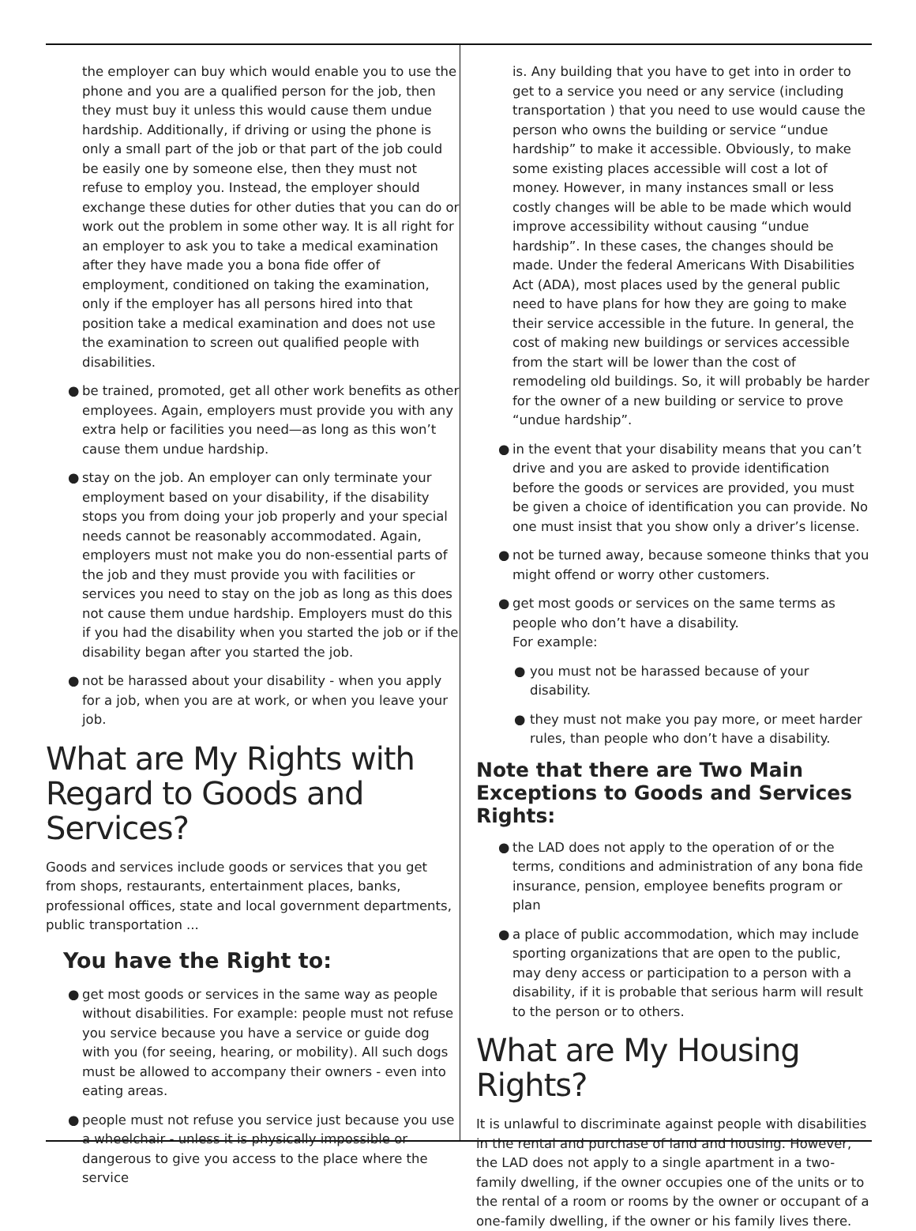the employer can buy which would enable you to use the phone and you are a qualified person for the job, then they must buy it unless this would cause them undue hardship. Additionally, if driving or using the phone is only a small part of the job or that part of the job could be easily one by someone else, then they must not refuse to employ you. Instead, the employer should exchange these duties for other duties that you can do or work out the problem in some other way. It is all right for an employer to ask you to take a medical examination after they have made you a bona fide offer of employment, conditioned on taking the examination, only if the employer has all persons hired into that position take a medical examination and does not use the examination to screen out qualified people with disabilities.
● be trained, promoted, get all other work benefits as other employees. Again, employers must provide you with any extra help or facilities you need—as long as this won’t cause them undue hardship.
● stay on the job. An employer can only terminate your employment based on your disability, if the disability stops you from doing your job properly and your special needs cannot be reasonably accommodated. Again, employers must not make you do non-essential parts of the job and they must provide you with facilities or services you need to stay on the job as long as this does not cause them undue hardship. Employers must do this if you had the disability when you started the job or if the disability began after you started the job.
● not be harassed about your disability - when you apply for a job, when you are at work, or when you leave your job.
What are My Rights with Regard to Goods and Services?
Goods and services include goods or services that you get from shops, restaurants, entertainment places, banks, professional offices, state and local government departments, public transportation ...
You have the Right to:
● get most goods or services in the same way as people without disabilities. For example: people must not refuse you service because you have a service or guide dog with you (for seeing, hearing, or mobility). All such dogs must be allowed to accompany their owners - even into eating areas.
● people must not refuse you service just because you use a wheelchair - unless it is physically impossible or dangerous to give you access to the place where the service
is. Any building that you have to get into in order to get to a service you need or any service (including transportation ) that you need to use would cause the person who owns the building or service “undue hardship” to make it accessible. Obviously, to make some existing places accessible will cost a lot of money. However, in many instances small or less costly changes will be able to be made which would improve accessibility without causing “undue hardship”. In these cases, the changes should be made. Under the federal Americans With Disabilities Act (ADA), most places used by the general public need to have plans for how they are going to make their service accessible in the future. In general, the cost of making new buildings or services accessible from the start will be lower than the cost of remodeling old buildings. So, it will probably be harder for the owner of a new building or service to prove “undue hardship”.
● in the event that your disability means that you can’t drive and you are asked to provide identification before the goods or services are provided, you must be given a choice of identification you can provide. No one must insist that you show only a driver’s license.
● not be turned away, because someone thinks that you might offend or worry other customers.
● get most goods or services on the same terms as people who don’t have a disability.
For example:
● you must not be harassed because of your disability.
● they must not make you pay more, or meet harder rules, than people who don’t have a disability.
Note that there are Two Main Exceptions to Goods and Services Rights:
● the LAD does not apply to the operation of or the terms, conditions and administration of any bona fide insurance, pension, employee benefits program or plan
● a place of public accommodation, which may include sporting organizations that are open to the public, may deny access or participation to a person with a disability, if it is probable that serious harm will result to the person or to others.
What are My Housing Rights?
It is unlawful to discriminate against people with disabilities in the rental and purchase of land and housing. However, the LAD does not apply to a single apartment in a two-family dwelling, if the owner occupies one of the units or to the rental of a room or rooms by the owner or occupant of a one-family dwelling, if the owner or his family lives there.